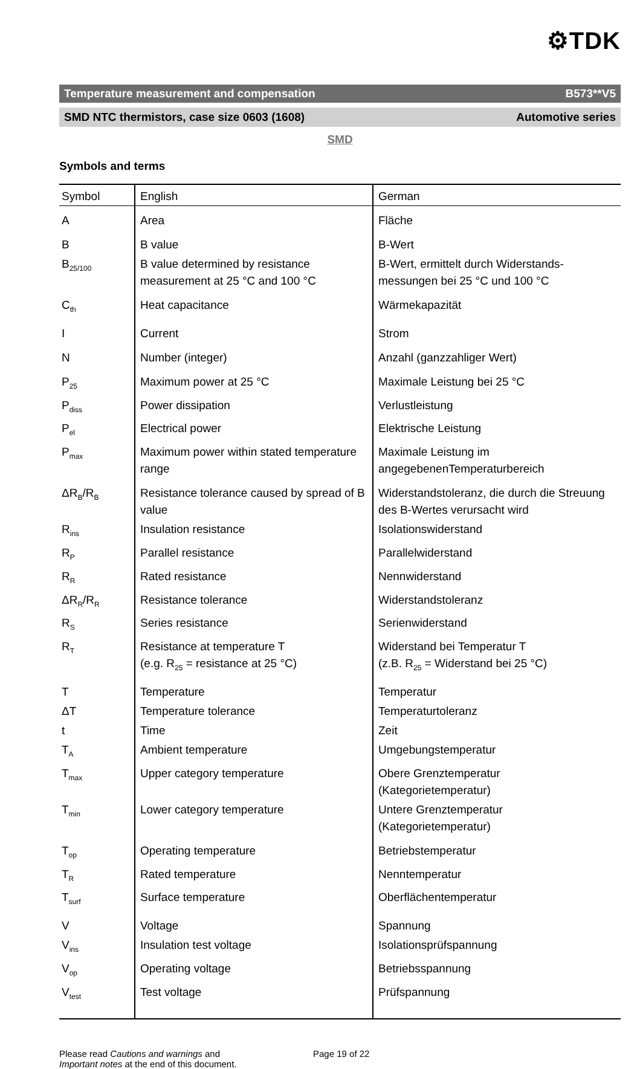⚙TDK
Temperature measurement and compensation B573**V5
SMD NTC thermistors, case size 0603 (1608) Automotive series
SMD
Symbols and terms
| Symbol | English | German |
| --- | --- | --- |
| A | Area | Fläche |
| B | B value | B-Wert |
| B<sub>25/100</sub> | B value determined by resistance measurement at 25 °C and 100 °C | B-Wert, ermittelt durch Widerstands-messungen bei 25 °C und 100 °C |
| C<sub>th</sub> | Heat capacitance | Wärmekapazität |
| I | Current | Strom |
| N | Number (integer) | Anzahl (ganzzahliger Wert) |
| P<sub>25</sub> | Maximum power at 25 °C | Maximale Leistung bei 25 °C |
| P<sub>diss</sub> | Power dissipation | Verlustleistung |
| P<sub>el</sub> | Electrical power | Elektrische Leistung |
| P<sub>max</sub> | Maximum power within stated temperature range | Maximale Leistung im angegebenenTemperaturbereich |
| ΔR<sub>B</sub>/R<sub>B</sub> | Resistance tolerance caused by spread of B value | Widerstandstoleranz, die durch die Streuung des B-Wertes verursacht wird |
| R<sub>ins</sub> | Insulation resistance | Isolationswiderstand |
| R<sub>P</sub> | Parallel resistance | Parallelwiderstand |
| R<sub>R</sub> | Rated resistance | Nennwiderstand |
| ΔR<sub>R</sub>/R<sub>R</sub> | Resistance tolerance | Widerstandstoleranz |
| R<sub>S</sub> | Series resistance | Serienwiderstand |
| R<sub>T</sub> | Resistance at temperature T (e.g. R<sub>25</sub> = resistance at 25 °C) | Widerstand bei Temperatur T (z.B. R<sub>25</sub> = Widerstand bei 25 °C) |
| T | Temperature | Temperatur |
| ΔT | Temperature tolerance | Temperaturtoleranz |
| t | Time | Zeit |
| T<sub>A</sub> | Ambient temperature | Umgebungstemperatur |
| T<sub>max</sub> | Upper category temperature | Obere Grenztemperatur (Kategorietemperatur) |
| T<sub>min</sub> | Lower category temperature | Untere Grenztemperatur (Kategorietemperatur) |
| T<sub>op</sub> | Operating temperature | Betriebstemperatur |
| T<sub>R</sub> | Rated temperature | Nenntemperatur |
| T<sub>surf</sub> | Surface temperature | Oberflächentemperatur |
| V | Voltage | Spannung |
| V<sub>ins</sub> | Insulation test voltage | Isolationsprüfspannung |
| V<sub>op</sub> | Operating voltage | Betriebsspannung |
| V<sub>test</sub> | Test voltage | Prüfspannung |
Please read Cautions and warnings and
Important notes at the end of this document.
Page 19 of 22